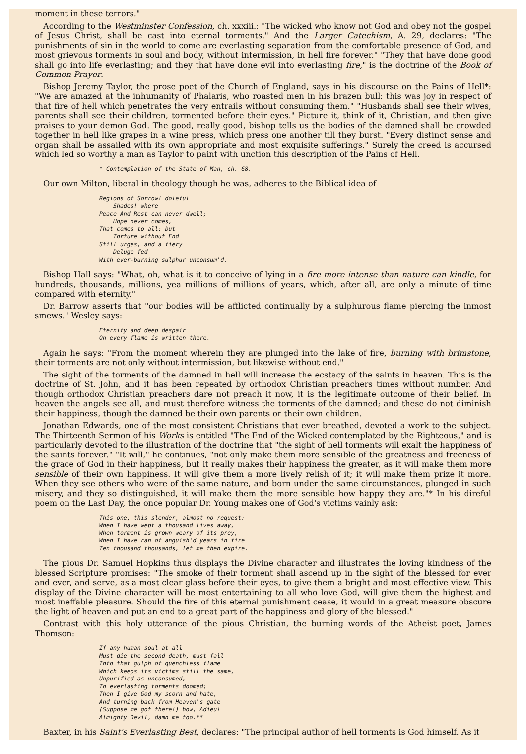moment in these terrors."
According to the Westminster Confession, ch. xxxiii.: "The wicked who know not God and obey not the gospel of Jesus Christ, shall be cast into eternal torments." And the Larger Catechism, A. 29, declares: "The punishments of sin in the world to come are everlasting separation from the comfortable presence of God, and most grievous torments in soul and body, without intermission, in hell fire forever." "They that have done good shall go into life everlasting; and they that have done evil into everlasting fire," is the doctrine of the Book of Common Prayer.
Bishop Jeremy Taylor, the prose poet of the Church of England, says in his discourse on the Pains of Hell*: "We are amazed at the inhumanity of Phalaris, who roasted men in his brazen bull: this was joy in respect of that fire of hell which penetrates the very entrails without consuming them." "Husbands shall see their wives, parents shall see their children, tormented before their eyes." Picture it, think of it, Christian, and then give praises to your demon God. The good, really good, bishop tells us the bodies of the damned shall be crowded together in hell like grapes in a wine press, which press one another till they burst. "Every distinct sense and organ shall be assailed with its own appropriate and most exquisite sufferings." Surely the creed is accursed which led so worthy a man as Taylor to paint with unction this description of the Pains of Hell.
* Contemplation of the State of Man, ch. 68.
Our own Milton, liberal in theology though he was, adheres to the Biblical idea of
Regions of Sorrow! doleful
    Shades! where
Peace And Rest can never dwell;
    Hope never comes,
That comes to all: but
    Torture without End
Still urges, and a fiery
    Deluge fed
With ever-burning sulphur unconsum'd.
Bishop Hall says: "What, oh, what is it to conceive of lying in a fire more intense than nature can kindle, for hundreds, thousands, millions, yea millions of millions of years, which, after all, are only a minute of time compared with eternity."
Dr. Barrow asserts that "our bodies will be afflicted continually by a sulphurous flame piercing the inmost smews." Wesley says:
Eternity and deep despair
On every flame is written there.
Again he says: "From the moment wherein they are plunged into the lake of fire, burning with brimstone, their torments are not only without intermission, but likewise without end."
The sight of the torments of the damned in hell will increase the ecstacy of the saints in heaven. This is the doctrine of St. John, and it has been repeated by orthodox Christian preachers times without number. And though orthodox Christian preachers dare not preach it now, it is the legitimate outcome of their belief. In heaven the angels see all, and must therefore witness the torments of the damned; and these do not diminish their happiness, though the damned be their own parents or their own children.
Jonathan Edwards, one of the most consistent Christians that ever breathed, devoted a work to the subject. The Thirteenth Sermon of his Works is entitled "The End of the Wicked contemplated by the Righteous," and is particularly devoted to the illustration of the doctrine that "the sight of hell torments will exalt the happiness of the saints forever." "It will," he continues, "not only make them more sensible of the greatness and freeness of the grace of God in their happiness, but it really makes their happiness the greater, as it will make them more sensible of their own happiness. It will give them a more lively relish of it; it will make them prize it more. When they see others who were of the same nature, and born under the same circumstances, plunged in such misery, and they so distinguished, it will make them the more sensible how happy they are."* In his direful poem on the Last Day, the once popular Dr. Young makes one of God's victims vainly ask:
This one, this slender, almost no request:
When I have wept a thousand lives away,
When torment is grown weary of its prey,
When I have ran of anguish'd years in fire
Ten thousand thousands, let me then expire.
The pious Dr. Samuel Hopkins thus displays the Divine character and illustrates the loving kindness of the blessed Scripture promises: "The smoke of their torment shall ascend up in the sight of the blessed for ever and ever, and serve, as a most clear glass before their eyes, to give them a bright and most effective view. This display of the Divine character will be most entertaining to all who love God, will give them the highest and most ineffable pleasure. Should the fire of this eternal punishment cease, it would in a great measure obscure the light of heaven and put an end to a great part of the happiness and glory of the blessed."
Contrast with this holy utterance of the pious Christian, the burning words of the Atheist poet, James Thomson:
If any human soul at all
Must die the second death, must fall
Into that gulph of quenchless flame
Which keeps its victims still the same,
Unpurified as unconsumed,
To everlasting torments doomed;
Then I give God my scorn and hate,
And turning back from Heaven's gate
(Suppose me got there!) bow, Adieu!
Almighty Devil, damn me too.**
Baxter, in his Saint's Everlasting Best, declares: "The principal author of hell torments is God himself. As it